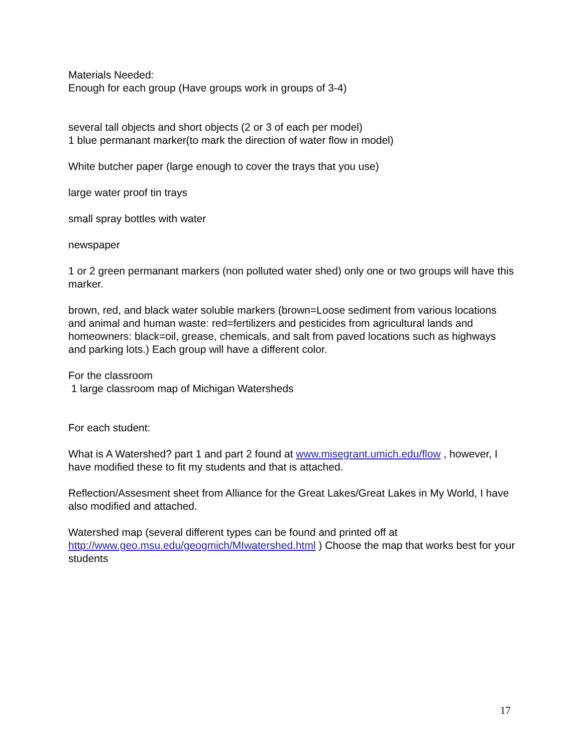Materials Needed:
Enough for each group (Have groups work in groups of 3-4)
several tall objects and short objects (2 or 3 of each per model)
1 blue permanant marker(to mark the direction of water flow in model)
White butcher paper (large enough to cover the trays that you use)
large water proof tin trays
small spray bottles with water
newspaper
1 or 2 green permanant markers (non polluted water shed) only one or two groups will have this marker.
brown, red, and black water soluble markers (brown=Loose sediment from various locations and animal and human waste: red=fertilizers and pesticides from agricultural lands and homeowners: black=oil, grease, chemicals, and salt from paved locations such as highways and parking lots.) Each group will have a different color.
For the classroom
1 large classroom map of Michigan Watersheds
For each student:
What is A Watershed? part 1 and part 2 found at www.misegrant.umich.edu/flow , however, I have modified these to fit my students and that is attached.
Reflection/Assesment sheet from Alliance for the Great Lakes/Great Lakes in My World, I have also modified and attached.
Watershed map (several different types can be found and printed off at http://www.geo.msu.edu/geogmich/MIwatershed.html ) Choose the map that works best for your students
17